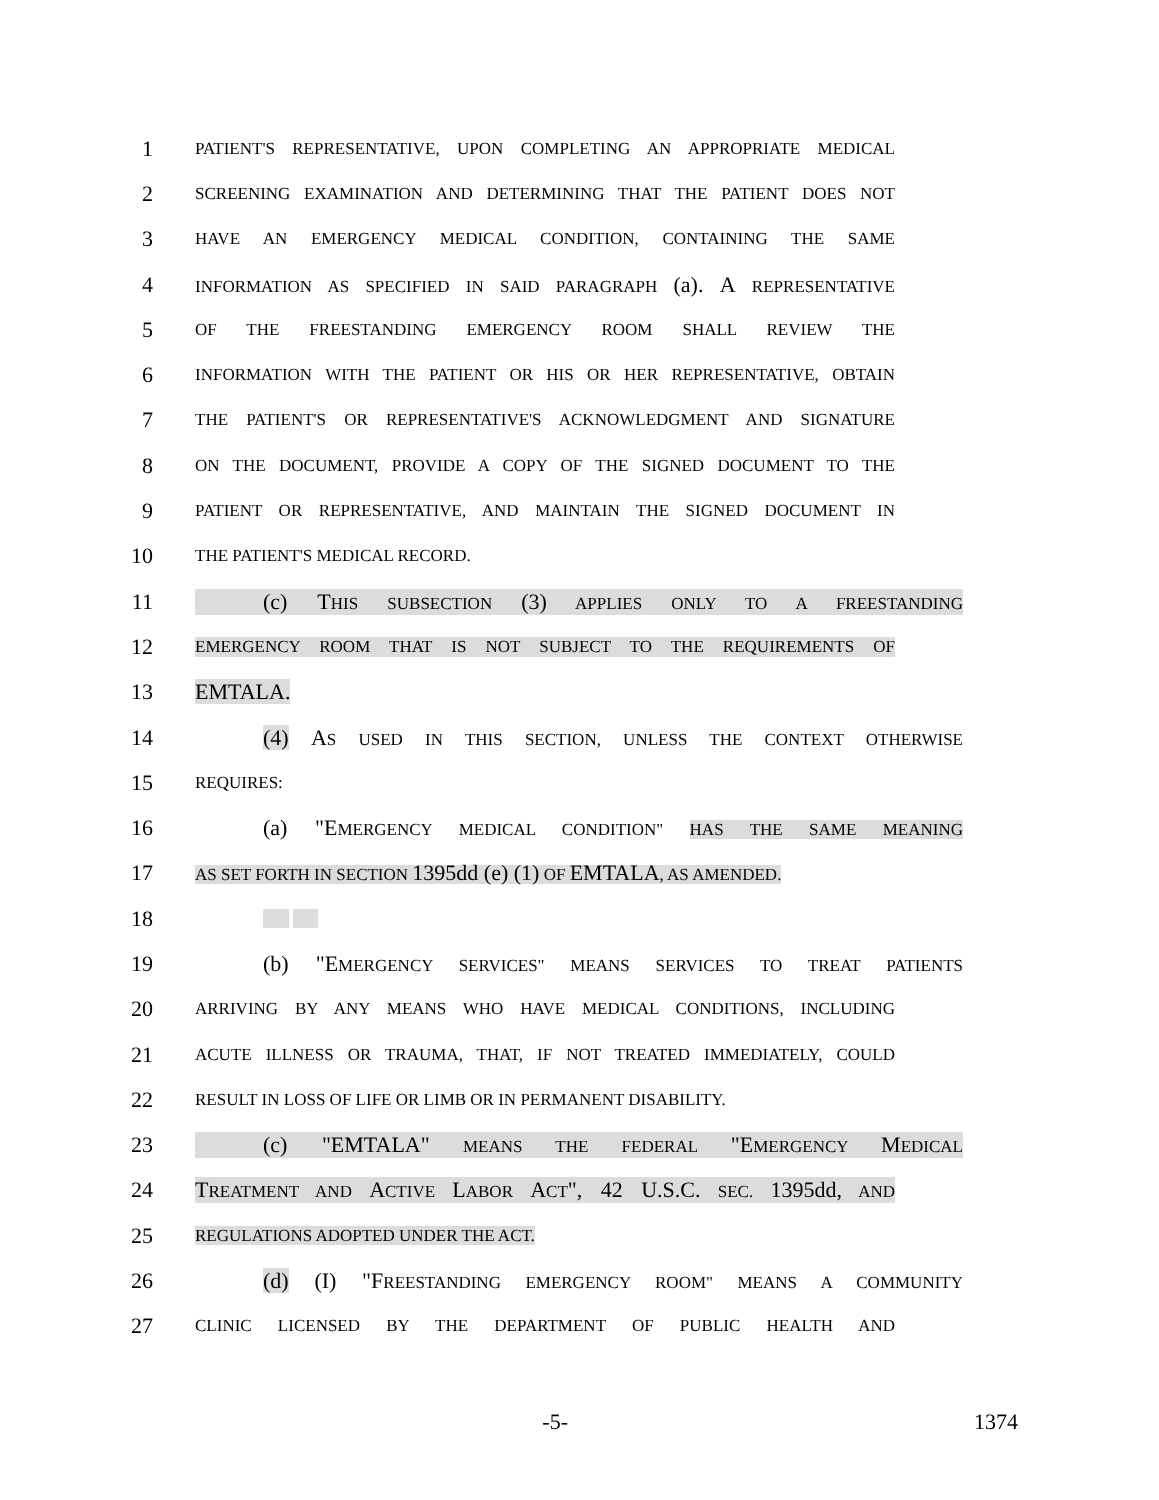1 PATIENT'S REPRESENTATIVE, UPON COMPLETING AN APPROPRIATE MEDICAL
2 SCREENING EXAMINATION AND DETERMINING THAT THE PATIENT DOES NOT
3 HAVE AN EMERGENCY MEDICAL CONDITION, CONTAINING THE SAME
4 INFORMATION AS SPECIFIED IN SAID PARAGRAPH (a). A REPRESENTATIVE
5 OF THE FREESTANDING EMERGENCY ROOM SHALL REVIEW THE
6 INFORMATION WITH THE PATIENT OR HIS OR HER REPRESENTATIVE, OBTAIN
7 THE PATIENT'S OR REPRESENTATIVE'S ACKNOWLEDGMENT AND SIGNATURE
8 ON THE DOCUMENT, PROVIDE A COPY OF THE SIGNED DOCUMENT TO THE
9 PATIENT OR REPRESENTATIVE, AND MAINTAIN THE SIGNED DOCUMENT IN
10 THE PATIENT'S MEDICAL RECORD.
11 (c) THIS SUBSECTION (3) APPLIES ONLY TO A FREESTANDING
12 EMERGENCY ROOM THAT IS NOT SUBJECT TO THE REQUIREMENTS OF
13 EMTALA.
14 (4) AS USED IN THIS SECTION, UNLESS THE CONTEXT OTHERWISE
15 REQUIRES:
16 (a) "EMERGENCY MEDICAL CONDITION" HAS THE SAME MEANING
17 AS SET FORTH IN SECTION 1395dd (e) (1) OF EMTALA, AS AMENDED.
18
19 (b) "EMERGENCY SERVICES" MEANS SERVICES TO TREAT PATIENTS
20 ARRIVING BY ANY MEANS WHO HAVE MEDICAL CONDITIONS, INCLUDING
21 ACUTE ILLNESS OR TRAUMA, THAT, IF NOT TREATED IMMEDIATELY, COULD
22 RESULT IN LOSS OF LIFE OR LIMB OR IN PERMANENT DISABILITY.
23 (c) "EMTALA" MEANS THE FEDERAL "EMERGENCY MEDICAL
24 TREATMENT AND ACTIVE LABOR ACT", 42 U.S.C. SEC. 1395dd, AND
25 REGULATIONS ADOPTED UNDER THE ACT.
26 (d) (I) "FREESTANDING EMERGENCY ROOM" MEANS A COMMUNITY
27 CLINIC LICENSED BY THE DEPARTMENT OF PUBLIC HEALTH AND
-5- 1374